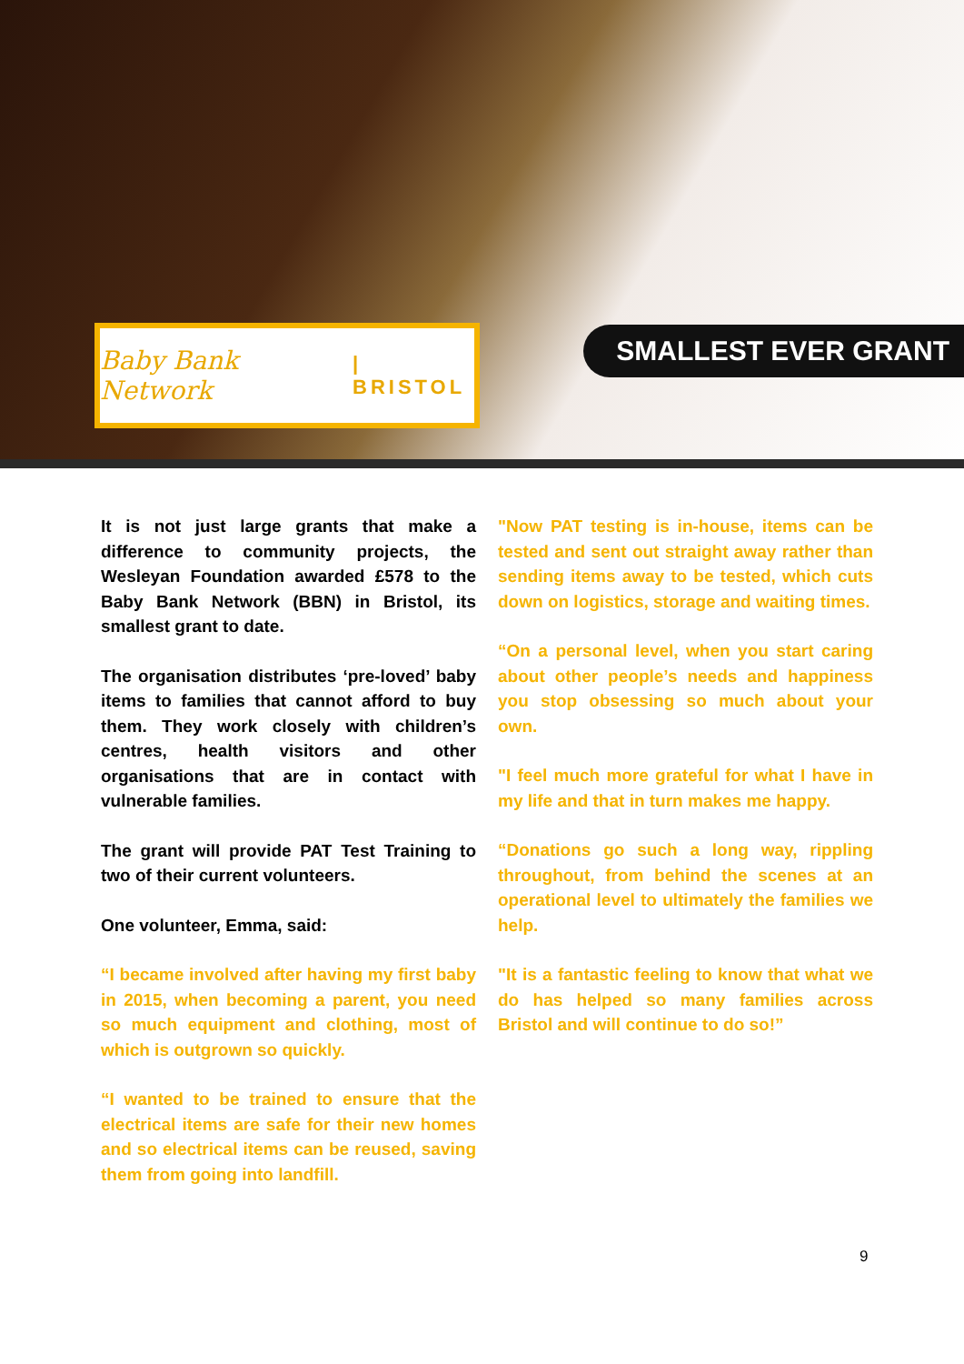Baby Bank Network | BRISTOL SMALLEST EVER GRANT
It is not just large grants that make a difference to community projects, the Wesleyan Foundation awarded £578 to the Baby Bank Network (BBN) in Bristol, its smallest grant to date.
The organisation distributes ‘pre-loved’ baby items to families that cannot afford to buy them. They work closely with children’s centres, health visitors and other organisations that are in contact with vulnerable families.
The grant will provide PAT Test Training to two of their current volunteers.
One volunteer, Emma, said:
“I became involved after having my first baby in 2015, when becoming a parent, you need so much equipment and clothing, most of which is outgrown so quickly.
“I wanted to be trained to ensure that the electrical items are safe for their new homes and so electrical items can be reused, saving them from going into landfill.
"Now PAT testing is in-house, items can be tested and sent out straight away rather than sending items away to be tested, which cuts down on logistics, storage and waiting times.
“On a personal level, when you start caring about other people’s needs and happiness you stop obsessing so much about your own.
"I feel much more grateful for what I have in my life and that in turn makes me happy.
“Donations go such a long way, rippling throughout, from behind the scenes at an operational level to ultimately the families we help.
"It is a fantastic feeling to know that what we do has helped so many families across Bristol and will continue to do so!”
9